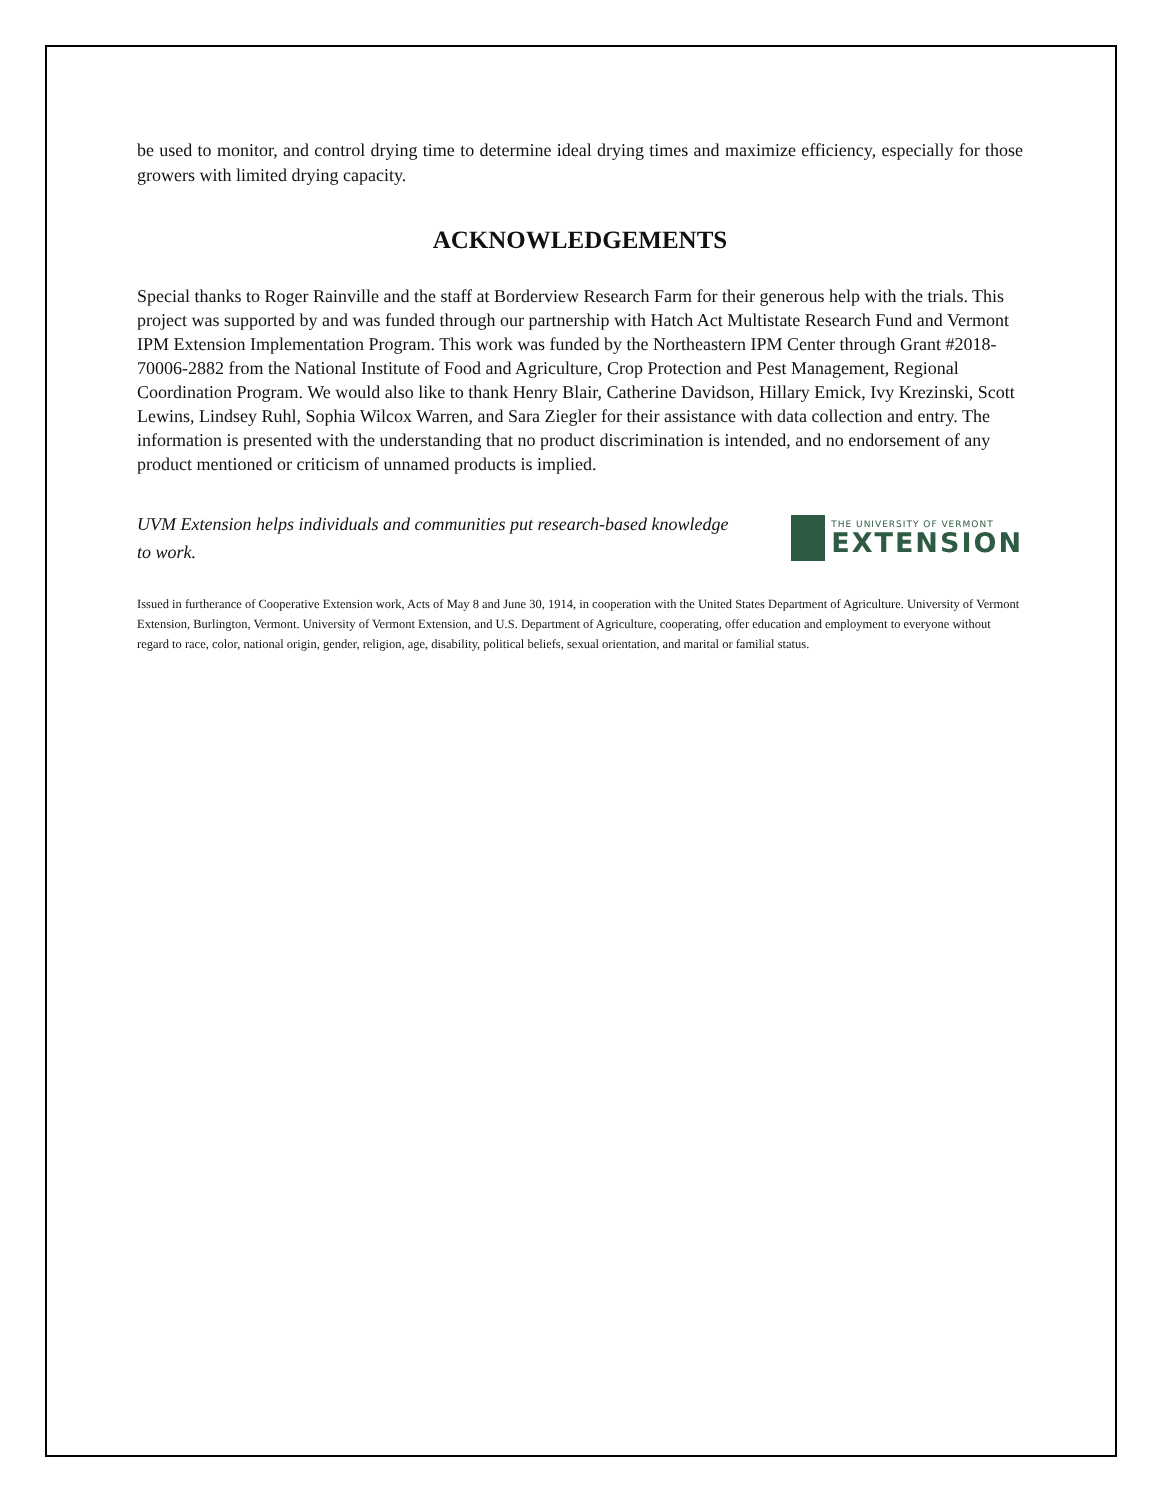be used to monitor, and control drying time to determine ideal drying times and maximize efficiency, especially for those growers with limited drying capacity.
ACKNOWLEDGEMENTS
Special thanks to Roger Rainville and the staff at Borderview Research Farm for their generous help with the trials. This project was supported by and was funded through our partnership with Hatch Act Multistate Research Fund and Vermont IPM Extension Implementation Program. This work was funded by the Northeastern IPM Center through Grant #2018-70006-2882 from the National Institute of Food and Agriculture, Crop Protection and Pest Management, Regional Coordination Program. We would also like to thank Henry Blair, Catherine Davidson, Hillary Emick, Ivy Krezinski, Scott Lewins, Lindsey Ruhl, Sophia Wilcox Warren, and Sara Ziegler for their assistance with data collection and entry. The information is presented with the understanding that no product discrimination is intended, and no endorsement of any product mentioned or criticism of unnamed products is implied.
UVM Extension helps individuals and communities put research-based knowledge to work.
THE UNIVERSITY OF VERMONT
EXTENSION
Issued in furtherance of Cooperative Extension work, Acts of May 8 and June 30, 1914, in cooperation with the United States Department of Agriculture. University of Vermont Extension, Burlington, Vermont. University of Vermont Extension, and U.S. Department of Agriculture, cooperating, offer education and employment to everyone without regard to race, color, national origin, gender, religion, age, disability, political beliefs, sexual orientation, and marital or familial status.